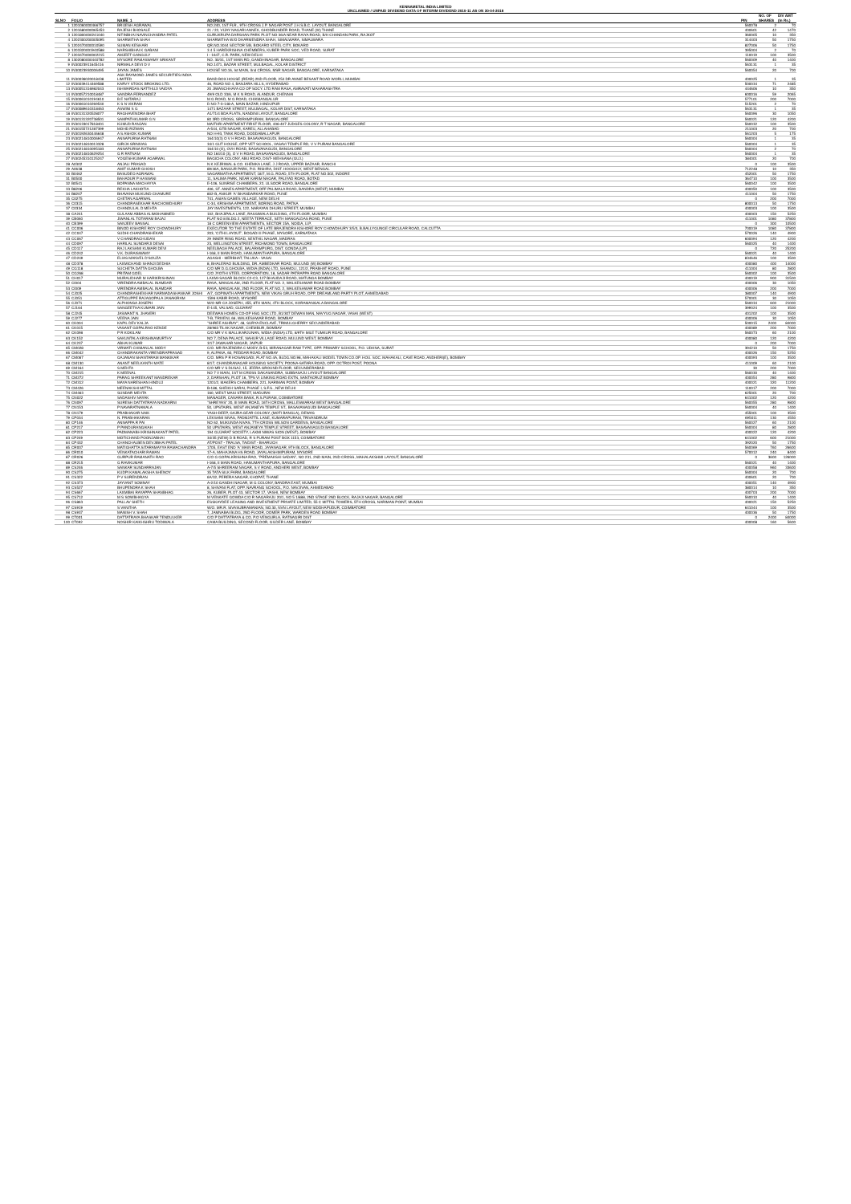| KENNAMETAL INDIA LIMITED | | | | | | |
| UNCLAIMED / UNPAID DIVIDEND DATA OF INTERIM DIVIDEND 2010-11 AS ON 30-04-2018 | | | | | | |
| SLNO | FOLIO | NAME_1 | ADDRESS | PIN | NO. OF SHARES | DIV AMT (In Rs.) |
| 1 | 1201060000466757 | BRIJESH AGRAWAL | NO.240, 1ST FLR., 9TH CROSS J.P. NAGAR POST J.H.S.B.C. LAYOUT, BANGALORE | 560078 | 2 | 70 |
| 2 | 1201680000065453 | RAJESH BHOSALE | 21 / 22, VIJAY NAGARI ANNEX, GHODBUNDER ROAD, THANE (W) THANE | 400601 | 42 | 1470 |
| 3 | 1201800000241040 | NITINBHAI NAVINCHANDRA PATEL | GURUKRUPA DARSHAN PARK PLOT NO 36/A NEAR RAIYA ROAD, B/H CHANDAN PARK, RAJKOT | 360005 | 10 | 350 |
| 4 | 1202300200005095 | SHARMITHA SHAH | SHARMITHA W/O DHARMENDRA SHAH, SIMALWARA, SIMALWARA | 314403 | 50 | 1750 |
| 5 | 1202470000010590 | SUMAN KESHARI | QR.NO.3044 SECTOR 5/B, BOKARO STEEL CITY, BOKARO | 827006 | 50 | 1750 |
| 6 | 1203320001940588 | NARSHIBHAI K GABANI | 3 4 5 HAREKRISHNA CHEMBERS, KUBER PARK SOC, VED ROAD, SURAT | 395004 | 2 | 70 |
| 7 | 1203470000002215 | AMJEET GANGULY | I - 1647, C.R. PARK, NEW DELHI | 110019 | 100 | 3500 |
| 8 | 1302080000440782 | MYSORE RAMASWAMY SRIKANT | NO. 30/31, 1ST MAIN RD, GANDHINAGAR, BANGALORE | 560009 | 40 | 1400 |
| 9 | IN30023911645416 | NIRMALA DEVI D V | NO.1471, BAZAR STREET, MULBAGAL, KOLAR DISTRICT | 563131 | 1 | 35 |
| 10 | IN30023930006495 | JAYAN JAMES | HOUSE NO.16, Ist MAIN, IInd CROSS, MSR NAGAR, BANGALORE, KARNATAKA | 560054 | 20 | 700 |
| 11 | IN30036020018438 | ASK RAYMOND JAMES SECURITIES INDIA LIMITED | BAND BOX HOUSE (REAR) 2ND FLOOR, 254 DR ANNIE BESANT ROAD WORLI, MUMBAI | 400025 | 1 | 35 |
| 12 | IN30039414469588 | KARVY STOCK BROKING LTD. | 46, ROAD NO 4, BANJARA HILLS, HYDERABAD | 500034 | 71 | 2485 |
| 13 | IN30051316982043 | ISHWARDAS NATTHUJI VAIDYA | 20 JIWANCHHAYA CO OP SOCY. LTD RAM RASA, AMRAVATI MAHARASHTRA | 444606 | 10 | 350 |
| 14 | IN30057210018487 | SANDRA FERNANDEZ | 49/9 OLD 33/6, M K N ROAD, ALANDUR, CHENNAI | 600016 | 59 | 2065 |
| 15 | IN30061010194610 | B E NATARAJ | M G ROAD, M G ROAD, CHIKMANGALUR | 577101 | 200 | 7000 |
| 16 | IN30061010269540 | K S N VIKRAM | D NO 7-3-148-A, MAIN BAZAR, HINDUPUR | 515201 | 2 | 70 |
| 17 | IN30089610318463 | ASWINI S G | 1471 BAZAAR STREET, MULBAGAL, KOLAR DIST, KARNATAKA | 563131 | 1 | 35 |
| 18 | IN30131320528077 | RAGHAVENDRA BHAT | A1/71/4 BDA FLATS, NANDINI LAYOUT, BANGALORE | 560096 | 30 | 1050 |
| 19 | IN30131320738501 | SAMPATHKUMAR G N | 80 3RD CROSS, SRIRAMPURAM, BANGALORE | 560021 | 120 | 4200 |
| 20 | IN30133017818401 | KUMUD RANJAN | MAITHRI APARTMENT FIRST FLOOR, 406-407 JUDGES COLONY, R T NAGAR, BANGALORE | 560032 | 100 | 3500 |
| 21 | IN30155721287399 | MOHD RIZWAN | A-544, GTB NAGAR, KAREU, ALLAHABAD | 211003 | 20 | 700 |
| 22 | IN30192630446648 | A S ASHOK KUMAR | NO H-93, TANK ROAD, DODDABALLAPUR | 561203 | 5 | 175 |
| 23 | IN30214810006947 | ANNAPURNA RATNAM | 164/10(3) O V H ROAD, BASAVANAGUDI, BANGALORE | 560004 | 1 | 35 |
| 24 | IN30214810013328 | GIRIJA SRINIVAS | 34/1 GUT HOUSE, OPP VET SCHOOL, VASAVI TEMPLE RD, V V PURAM BANGALORE | 560004 | 1 | 35 |
| 25 | IN30214810095183 | ANNAPURNA RATNAM | 164/10 (O), OVH ROAD, BASAVANAGUDI, BANGALORE | 560004 | 2 | 70 |
| 26 | IN30214810629254 | G R RATNAM | NO 164/10 (3), O V H ROAD, BASAVANAGUDI, BANGALORE | 560004 | 1 | 35 |
| 27 | IN30245310125247 | YOGESHKUMAR AGARWAL | BAGICHA COLONY, ABU ROAD, DIST- MEHSANA (GUJ.) | 384001 | 20 | 700 |
| 28 | A0302 | ANJALI PRASAD | N K KEJRIWAL & CO. KHEMKA LANE, J J ROAD, UPPER BAZAAR, RANCHI | 0 | 100 | 3500 |
| 29 | A0638 | AMIT KUMAR GHOSH | 89/46A, BANGUR PARK, P.O. RISHRA, DIST. HOOGHLY, WEST BENGAL | 712248 | 10 | 350 |
| 30 | B0462 | BASUDEO AGRAWAL | SAGARMATHA APARTMENT, 18/7, M.G. ROAD, 5TH FLOOR, FLAT NO.502, INDORE | 452001 | 50 | 1750 |
| 31 | B0500 | BAHADUR P HASNANI | 11, SALIMA PARK, NEAR KARIM NAGAR, PALIYAD ROAD, BOTAD | 364710 | 100 | 3500 |
| 32 | B0541 | BOPANNA MACHAYYA | E-106, SUNRISE CHAMBERS, 22, ULSOOR ROAD, BANGALORE | 560042 | 100 | 3500 |
| 33 | B8206 | REKHA LAKHOTIA | 406, ST. ANNES APARTMENT, OFF PALIMALA ROAD, BANDRA (WEST) MUMBAI | 400050 | 100 | 3500 |
| 34 | B8207 | BHAVANA MUKUND CHAMURE | 802-B, ANKUR 'A' BHANDARKAR ROAD, PUNE | 411004 | 50 | 1750 |
| 35 | C0275 | CHETAN AGARWAL | 741, ASIAN GAMES VILLAGE, NEW DELHI | 0 | 200 | 7000 |
| 36 | C0315 | CHANDRASEKHAR RAICHOWDHURY | C-34, KRISHNA APARTMENT, BORING ROAD, PATNA | 800013 | 50 | 1750 |
| 37 | C0334 | CHANDULAL D MEHTA | JAY INVESTMENTS, 122, NARAYAN DHURU STREET, MUMBAI | 400003 | 100 | 3500 |
| 38 | CA241 | GULAAM ABBAS ALIMOHAMMED | 102, BHAJIPALA LANE, RASSIWALA BUILDING, 4TH FLOOR, MUMBAI | 400003 | 150 | 5250 |
| 39 | CB060 | JIWANLAL TOTARAM BAJAJ | FLAT NO 8 BLDG 2, NEETA TERRACE, SETH MANGALDAS ROAD, PUNE | 411001 | 1080 | 37800 |
| 40 | CB399 | SANJEEV BANSAL | 18 C GREENVIEW APARTMENTS, SECTOR 15A, NOIDA, U.P. | 0 | 300 | 10500 |
| 41 | CC006 | BINOD KISHORE ROY CHOWDHURY | EXECUTOR TO THE ESTATE OF LATE BRAJENDRA KISHORE ROY CHOWDHURY 3/5/3, B.BALLYGUNGE CIRCULAR ROAD, CALCUTTA | 700019 | 1080 | 37800 |
| 42 | CC047 | SUDHI CHANDRASHEKAR | 203, 'CITHI LAYOUT', BOGADI II PHASE, MYSORE, KARNATAKA | 570026 | 140 | 4900 |
| 43 | CC067 | V CHANDRACHUDAN | 29 INNER RING ROAD, SENTHIL NAGAR, MADRAS | 600094 | 120 | 4200 |
| 44 | CD097 | HARILAL SUNDARJI DESAI | 23, WELLINGTON STREET, RICHMOND TOWN, BANGALORE | 560025 | 40 | 1400 |
| 45 | CD117 | RAJ LAKSHMI KUMARI DEVI | NEELBAGH PALACE, BALARAMPURG, DIST. GONDA (UP) | 0 | 720 | 25200 |
| 46 | CD242 | V.K. DURAISWAMY | I-168, II MAIN ROAD, HANUMANTHAPURA, BANGALORE | 560021 | 40 | 1400 |
| 47 | CD249 | ELIAS MANVEL D'SOUZA | AGASHI - MERBHAT, TALUKA - VASAI | 834646 | 100 | 3500 |
| 48 | CD378 | LAXMICHAND SHANJI DEDHIA | 8, BHALERAO BUILDING, DR. AMBEDKAR ROAD, MULUND (W) BOMBAY | 400080 | 400 | 14000 |
| 49 | CG118 | SUCHETA DATTA GHOLBA | C/O MR D.G.GHOLBA, WIDIA (INDIA) LTD, SHAMOLI, 121/2, PRABHAT ROAD, PUNE | 411004 | 80 | 2800 |
| 50 | CG268 | PRITAM GOEL | C/O JYOTHI STEEL CORPORATION, 18, SADAR PATRAPPA ROAD BANGALORE | 560002 | 100 | 3500 |
| 51 | CH017 | MURALIDHAR M HARIKRISHNAN | LAXMI-SAGAR BLOCK C2-C3, 127 BHAUDAJI ROAD, MATUNGA BOMBAY | 400019 | 900 | 31500 |
| 52 | CI004 | VIRENDRA AMBALAL INAMDAR | RAVA, MANGALAM, 2ND FLOOR, FLAT NO. 2, WALKESHWAR ROAD BOMBAY | 400006 | 30 | 1050 |
| 53 | CI009 | VIRENDRA AMBALAL INAMDAR | RAVA, MANGALAM, 2ND FLOOR, FLAT NO. 2, WALKESHWAR ROAD BOMBAY | 400006 | 200 | 7000 |
| 54 | CJ025 | CHANDRASHEKHAR NARMADASHANKAR JOSHI | A/7, GOPINATH APARTMENTS, NEW VIKAS GRUH ROAD, OPP. DREAMLAND PARTY PLOT, AHMEDABAD | 380007 | 140 | 4900 |
| 55 | CJ051 | ATTIGUPPE RAJAGOPALA JANAKIRAM | 1596 KABIR ROAD, MYSORE | 570001 | 30 | 1050 |
| 56 | CJ071 | ALPHONSA JOSEPH | W/O MR CA JOSEPH, 455, 8TH MAIN, 4TH BLOCK, KORAMANGALA BANGALORE | 560034 | 600 | 21000 |
| 57 | CJ164 | SANGEETHA KUMARI JAIN | E-145, VALSAD, GUJARAT | 399024 | 100 | 3500 |
| 58 | CJ245 | JASWANT N. JHAVERI | DEEWAN HOMES CO-OP HSG SOC LTD, B1/307 DEWAN MAN, NAVYUG NAGAR, VASAI (WEST) | 401202 | 100 | 3500 |
| 59 | CJ277 | VEENA JAIN | 7-B, TRIVENI, 66, WALKESHWAR ROAD, BOMBAY | 400006 | 30 | 1050 |
| 60 | CK004 | KAPIL DEV KALJA | "SHREE ASHRAY", 48, SURYA ENCLAVE, TRIMULGHERRY SECUNDERABAD | 500015 | 2400 | 84000 |
| 61 | CK015 | VASANT GOPALRAO KENDE | 28/983 TILAK NAGAR, CHEMBUR, BOMBAY | 400089 | 200 | 7000 |
| 62 | CK098 | P R KOKILAM | C/O MR V K MALLIKARJUNAN, WIDIA (INDIA) LTD, 8/9TH MILE TUMKUR ROAD, BANGALORE | 560073 | 60 | 2100 |
| 63 | CK152 | SAKUNTALA KRISHNAMURTHY | NO 7, DENA PALACE, NAHUR VILLAGE ROAD, MULUND WEST, BOMBAY | 400080 | 120 | 4200 |
| 64 | CK237 | ABHAI KUMAR | 3/17 JAWAHAR NAGAR, JAIPUR | 0 | 200 | 7000 |
| 65 | CM028 | VIRMATI CHIMANLAL MODY | C/O. MR RAJENDRA C MODY, B-53, MIRANAGAR RAW TYPE, OPP. PRIMARY SCHOOL, P.O. UDHNA, SURAT | 394210 | 50 | 1750 |
| 66 | CM042 | CHANDRAKANTA VIRENDRAPRASAD | 9, ALPANA, 60, PEDDAR ROAD, BOMBAY | 400026 | 150 | 5250 |
| 67 | CM067 | GAJANAN SHANTARAM MANKIKAR | C/O. MRS P R HOSANGADI, FLAT NO.4A, BLDG.NO.98, MAHAKALI MODEL TOWN CO.OP. HOU. SOC. MAHAKALI, CAVE ROAD, ANDHERI(E), BOMBAY | 400093 | 100 | 3500 |
| 68 | CM130 | ANANT NEELKANTH MATE | 8/17, CHANDRANAGAR HOUSING SOCIETY, POONA-SATARA ROAD, OPP. OCTROI POST, POONA | 411009 | 60 | 2100 |
| 69 | CM164 | S MEHTA | C/O MR V S DUSAJ, 15, JEERA GROUND FLOOR, SECUNDERABAD | 30 | 200 | 7000 |
| 70 | CM215 | K MEENAL | NO 7 V MAIN, 1ST M CROSS DAKASANDRA, SUBBASAJU LAYOUT BANGALORE | 560030 | 40 | 1400 |
| 71 | CM272 | PARAG SHREEKANT MANDREKAR | 2, DARSHAN, PLOT 16, TPS VI LINKING ROAD EXTN, SANTACRUZ BOMBAY | 400054 | 280 | 9800 |
| 72 | CM312 | MAYA NARESHAN HINDUJ | 1201/2, MAKERS CHAMBERS, 221, NARIMAN POINT, BOMBAY | 400021 | 320 | 11200 |
| 73 | CM426 | MEENAKSHI MITTAL | B-186, SHEIKH SARAI, PHASE I, S.F.S., NEW DELHI | 110017 | 200 | 7000 |
| 74 | CM463 | SUNDAR MEHTA | 160, WEST MASI STREET, MADURAI | 625001 | 20 | 700 |
| 75 | CN022 | SADASHIV NAYAK | MANAGER, CANARA BANK, R.S.PURAM, COIMBATORE | 641002 | 120 | 4200 |
| 76 | CN097 | SURESH DATTATRAYA NADKARNI | "SHREYAS" 20, III MAIN ROAD, 16TH CROSS, MALLESWARAM WEST BANGALORE | 560055 | 280 | 9800 |
| 77 | CN153 | P NAVARATNAMALA | 50, UPSTAIRS, WEST ANJANEYA TEMPLE ST., BASAVANAGUDI BANGALORE | 560004 | 40 | 1400 |
| 78 | CN179 | PRABHAKAR NAIK | YASH-DEEP, GAJRA GEAR COLONY, (MOTI BANGLA), DEWAS | 455001 | 100 | 3500 |
| 79 | CP034 | N. PRABHAKARAN | LEKSHMI NIVAS, PADMJATTIL LANE, KUMARAPURAM, TRIVANDRUM | 695011 | 130 | 4550 |
| 80 | CP146 | ANNAPPA R PAI | NO 62, MUKUNDA NIVAS, 7TH CROSS WILSON GARDENS, BANGALORE | 560027 | 60 | 2100 |
| 81 | CP217 | P PANDURANGAIAH | 50 UPSTAIRS, WEST ANJANEYA TEMPLE STREET, BASAVANAGUDI BANGALORE | 560004 | 80 | 2800 |
| 82 | CP223 | PADMANABH KRISHNAKANT PATEL | 194 GUJARAT SOCIETY, LAXMI NIWAS SION (WEST), BOMBAY | 400022 | 120 | 4200 |
| 83 | CP249 | MOTICHAND POONJABHAI | 34/35 (NEW) D B ROAD, R S PURAM POST BOX 1153, COIMBATORE | 641002 | 600 | 21000 |
| 84 | CP432 | CHANCHALBEN DEVJIBHAI PATEL | AT/POST - TRALSA, TA/DIST - BHARUCH | 392020 | 50 | 1750 |
| 85 | CR007 | MATIGHATTA SITARAMAYYA RAMACHANDRA | 1705, EAST END 'A' MAIN ROAD, JAYANAGAR, 9TH BLOCK, BANGALORE | 560069 | 760 | 26600 |
| 86 | CR010 | VENKATACHARI RAMAN | 17-A, MAHAJANA HS ROAD, JAYALAKSHMIPURAM, MYSORE | 570012 | 240 | 8400 |
| 87 | CR026 | GURPUR RAMANATH RAO | C/O G GOPALKRISHNA RAO, "PREMAKSHI SADAN", NO 231, 2ND MAIN, 2ND CROSS, MAHALAKSHMI LAYOUT, BANGALORE | 0 | 3600 | 126000 |
| 88 | CR215 | G RAVIKUMAR | I-168, II MAIN ROAD, HANUMANTHAPURA, BANGALORE | 560021 | 40 | 1400 |
| 89 | CS246 | SANKAR SUNDARRAJAN | A-7/5 SHREERAM NAGAR, S V ROAD, ANDHERI WEST, BOMBAY | 400058 | 960 | 33600 |
| 90 | CS275 | KUDPI KAMALAKSHA SHENOY | 35 TATA SILK FARM, BANGALORE | 560004 | 20 | 700 |
| 91 | CS322 | P V SURENDRAN | 6A/32, PERERA NAGAR, KHOPAT, THANE | 400601 | 20 | 700 |
| 92 | CS373 | JAYVANT SOMNAY | A-2/10 GANDHI NAGAR, M G COLONY, BANDRA EAST, MUMBAI | 400051 | 140 | 4900 |
| 93 | CS527 | BHUPENDRA K SHAH | 8, SHIVANI FLAT, OPP. NAVRANG SCHOOL, P.O. NAVJIVAN, AHMEDABAD | 380014 | 10 | 350 |
| 94 | CS667 | LAXMIBAI RAYAPPA SHANBHAG | 26, KUBER, PLOT 43, SECTOR 17, VASHI, NEW BOMBAY | 400703 | 200 | 7000 |
| 95 | CS712 | M S SOWBHAGYA | M VENKATE GOWDA C/O R NAGARAJU 20/1, NO 5 1/888, 2ND STAGE 2ND BLOCK, RAJAJI NAGAR, BANGALORE | 560010 | 40 | 1400 |
| 96 | CS863 | PALLAV SHETH | ESSKAYDEE LEASING AND INVESTMENT PRIVATE LIMITED, 55 C MITTAL TOWERS, 5TH CROSS, NARIMAN POINT, MUMBAI | 400021 | 150 | 5250 |
| 97 | CS919 | S VANITHA | W/O. MR.R. SIVASUBRAMANIAN, NO.30, NVN LAYOUT, NEW SIDDHAPUDUR, COIMBATORE | 641044 | 100 | 3500 |
| 98 | CS937 | MANISH V. SHAH | 7, JAMNABAI BLDG, 2ND FLOOR, OOMER PARK, WARDEN ROAD BOMBAY | 400036 | 50 | 1750 |
| 99 | CT001 | DATTATRAYA BHASKAR TENDULKER | C/O P DATTATRAYA & CO, P.O VENGURLA, RATNAGIRI DIST | 0 | 2400 | 84000 |
| 100 | CT092 | NOSHIR KAIKHSHRU TODIWALA | CAMA BUILDING, SECOND FLOOR, GILDER LANE, BOMBAY | 400008 | 160 | 5600 |